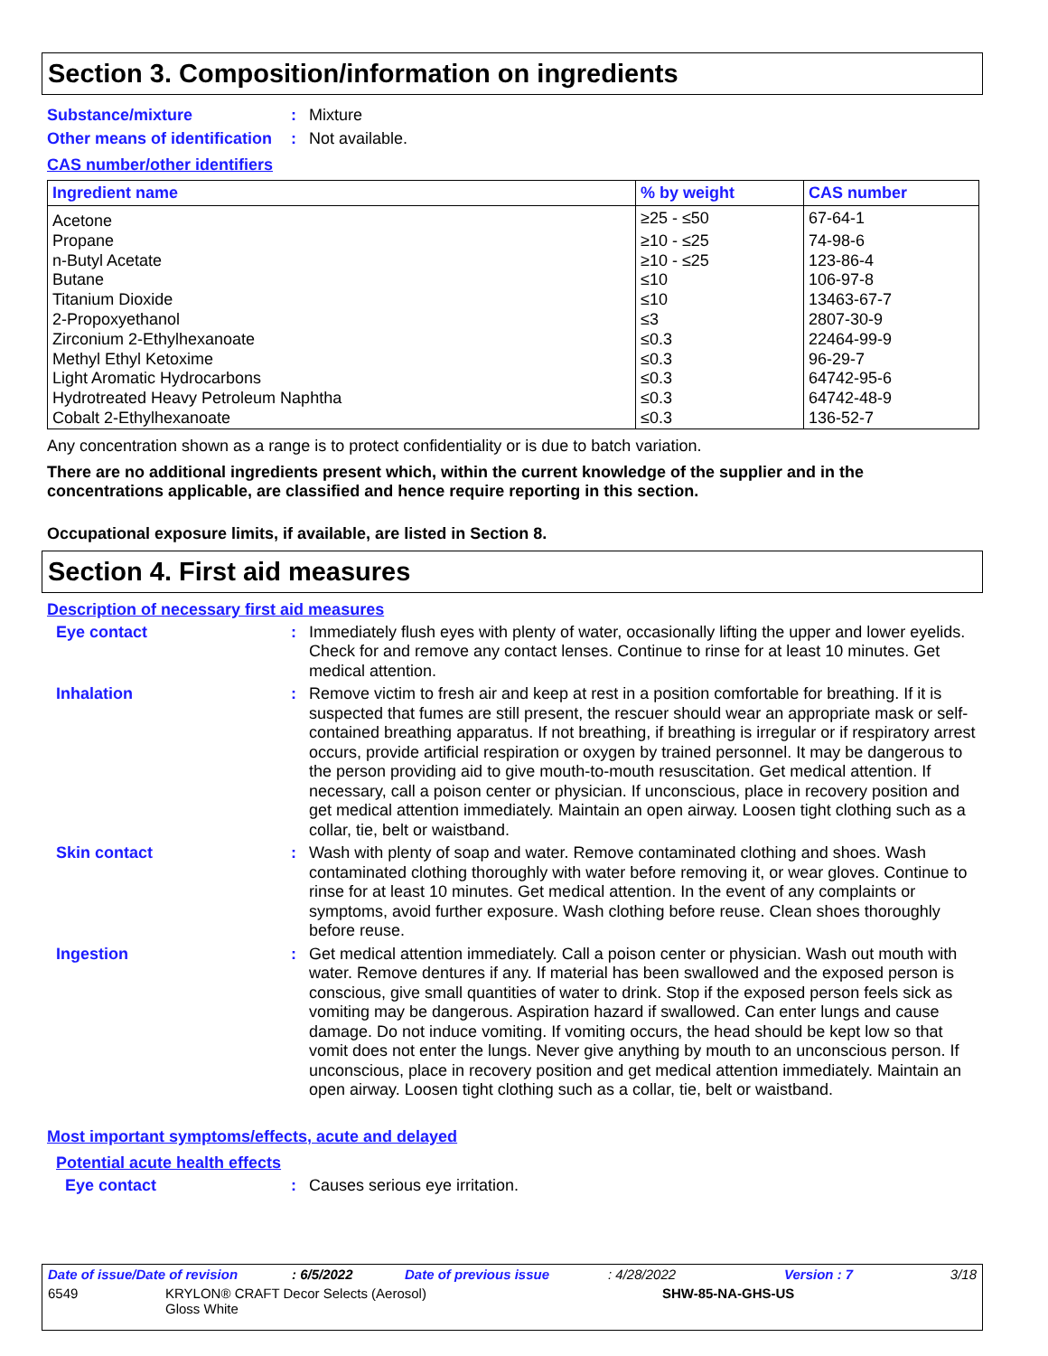Section 3. Composition/information on ingredients
Substance/mixture :
Mixture
Other means of identification
:
Not available.
CAS number/other identifiers
| Ingredient name | % by weight | CAS number |
| --- | --- | --- |
| Acetone | ≥25 - ≤50 | 67-64-1 |
| Propane | ≥10 - ≤25 | 74-98-6 |
| n-Butyl Acetate | ≥10 - ≤25 | 123-86-4 |
| Butane | ≤10 | 106-97-8 |
| Titanium Dioxide | ≤10 | 13463-67-7 |
| 2-Propoxyethanol | ≤3 | 2807-30-9 |
| Zirconium 2-Ethylhexanoate | ≤0.3 | 22464-99-9 |
| Methyl Ethyl Ketoxime | ≤0.3 | 96-29-7 |
| Light Aromatic Hydrocarbons | ≤0.3 | 64742-95-6 |
| Hydrotreated Heavy Petroleum Naphtha | ≤0.3 | 64742-48-9 |
| Cobalt 2-Ethylhexanoate | ≤0.3 | 136-52-7 |
Any concentration shown as a range is to protect confidentiality or is due to batch variation.
There are no additional ingredients present which, within the current knowledge of the supplier and in the concentrations applicable, are classified and hence require reporting in this section.
Occupational exposure limits, if available, are listed in Section 8.
Section 4. First aid measures
Description of necessary first aid measures
Eye contact :
Immediately flush eyes with plenty of water, occasionally lifting the upper and lower eyelids. Check for and remove any contact lenses. Continue to rinse for at least 10 minutes. Get medical attention.
Inhalation :
Remove victim to fresh air and keep at rest in a position comfortable for breathing. If it is suspected that fumes are still present, the rescuer should wear an appropriate mask or self-contained breathing apparatus. If not breathing, if breathing is irregular or if respiratory arrest occurs, provide artificial respiration or oxygen by trained personnel. It may be dangerous to the person providing aid to give mouth-to-mouth resuscitation. Get medical attention. If necessary, call a poison center or physician. If unconscious, place in recovery position and get medical attention immediately. Maintain an open airway. Loosen tight clothing such as a collar, tie, belt or waistband.
Skin contact :
Wash with plenty of soap and water. Remove contaminated clothing and shoes. Wash contaminated clothing thoroughly with water before removing it, or wear gloves. Continue to rinse for at least 10 minutes. Get medical attention. In the event of any complaints or symptoms, avoid further exposure. Wash clothing before reuse. Clean shoes thoroughly before reuse.
Ingestion :
Get medical attention immediately. Call a poison center or physician. Wash out mouth with water. Remove dentures if any. If material has been swallowed and the exposed person is conscious, give small quantities of water to drink. Stop if the exposed person feels sick as vomiting may be dangerous. Aspiration hazard if swallowed. Can enter lungs and cause damage. Do not induce vomiting. If vomiting occurs, the head should be kept low so that vomit does not enter the lungs. Never give anything by mouth to an unconscious person. If unconscious, place in recovery position and get medical attention immediately. Maintain an open airway. Loosen tight clothing such as a collar, tie, belt or waistband.
Most important symptoms/effects, acute and delayed
Potential acute health effects
Eye contact :
Causes serious eye irritation.
Date of issue/Date of revision: 6/5/2022 Date of previous issue: 4/28/2022 Version : 7 3/18
6549 KRYLON® CRAFT Decor Selects (Aerosol)
Gloss White SHW-85-NA-GHS-US